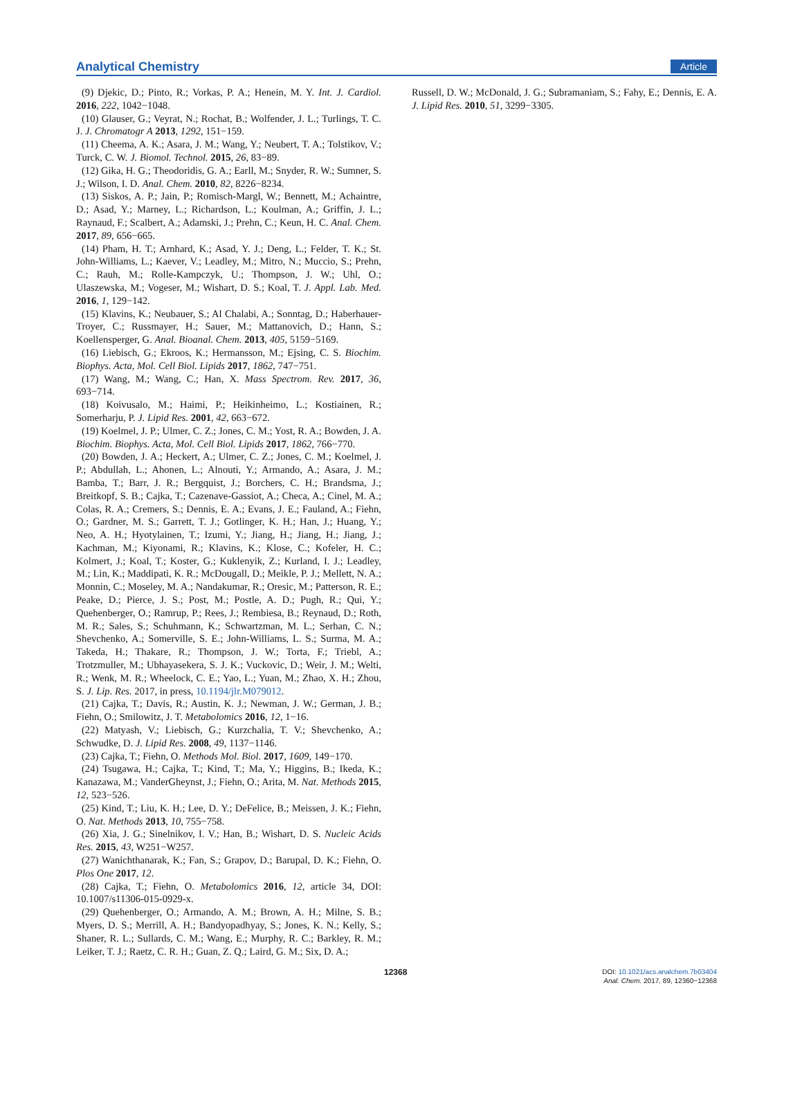Analytical Chemistry Article
(9) Djekic, D.; Pinto, R.; Vorkas, P. A.; Henein, M. Y. Int. J. Cardiol. 2016, 222, 1042−1048.
(10) Glauser, G.; Veyrat, N.; Rochat, B.; Wolfender, J. L.; Turlings, T. C. J. J. Chromatogr A 2013, 1292, 151−159.
(11) Cheema, A. K.; Asara, J. M.; Wang, Y.; Neubert, T. A.; Tolstikov, V.; Turck, C. W. J. Biomol. Technol. 2015, 26, 83−89.
(12) Gika, H. G.; Theodoridis, G. A.; Earll, M.; Snyder, R. W.; Sumner, S. J.; Wilson, I. D. Anal. Chem. 2010, 82, 8226−8234.
(13) Siskos, A. P.; Jain, P.; Romisch-Margl, W.; Bennett, M.; Achaintre, D.; Asad, Y.; Marney, L.; Richardson, L.; Koulman, A.; Griffin, J. L.; Raynaud, F.; Scalbert, A.; Adamski, J.; Prehn, C.; Keun, H. C. Anal. Chem. 2017, 89, 656−665.
(14) Pham, H. T.; Arnhard, K.; Asad, Y. J.; Deng, L.; Felder, T. K.; St. John-Williams, L.; Kaever, V.; Leadley, M.; Mitro, N.; Muccio, S.; Prehn, C.; Rauh, M.; Rolle-Kampczyk, U.; Thompson, J. W.; Uhl, O.; Ulaszewska, M.; Vogeser, M.; Wishart, D. S.; Koal, T. J. Appl. Lab. Med. 2016, 1, 129−142.
(15) Klavins, K.; Neubauer, S.; Al Chalabi, A.; Sonntag, D.; Haberhauer-Troyer, C.; Russmayer, H.; Sauer, M.; Mattanovich, D.; Hann, S.; Koellensperger, G. Anal. Bioanal. Chem. 2013, 405, 5159−5169.
(16) Liebisch, G.; Ekroos, K.; Hermansson, M.; Ejsing, C. S. Biochim. Biophys. Acta, Mol. Cell Biol. Lipids 2017, 1862, 747−751.
(17) Wang, M.; Wang, C.; Han, X. Mass Spectrom. Rev. 2017, 36, 693−714.
(18) Koivusalo, M.; Haimi, P.; Heikinheimo, L.; Kostiainen, R.; Somerharju, P. J. Lipid Res. 2001, 42, 663−672.
(19) Koelmel, J. P.; Ulmer, C. Z.; Jones, C. M.; Yost, R. A.; Bowden, J. A. Biochim. Biophys. Acta, Mol. Cell Biol. Lipids 2017, 1862, 766−770.
(20) Bowden, J. A.; Heckert, A.; Ulmer, C. Z.; Jones, C. M.; Koelmel, J. P.; Abdullah, L.; Ahonen, L.; Alnouti, Y.; Armando, A.; Asara, J. M.; Bamba, T.; Barr, J. R.; Bergquist, J.; Borchers, C. H.; Brandsma, J.; Breitkopf, S. B.; Cajka, T.; Cazenave-Gassiot, A.; Checa, A.; Cinel, M. A.; Colas, R. A.; Cremers, S.; Dennis, E. A.; Evans, J. E.; Fauland, A.; Fiehn, O.; Gardner, M. S.; Garrett, T. J.; Gotlinger, K. H.; Han, J.; Huang, Y.; Neo, A. H.; Hyotylainen, T.; Izumi, Y.; Jiang, H.; Jiang, H.; Jiang, J.; Kachman, M.; Kiyonami, R.; Klavins, K.; Klose, C.; Kofeler, H. C.; Kolmert, J.; Koal, T.; Koster, G.; Kuklenyik, Z.; Kurland, I. J.; Leadley, M.; Lin, K.; Maddipati, K. R.; McDougall, D.; Meikle, P. J.; Mellett, N. A.; Monnin, C.; Moseley, M. A.; Nandakumar, R.; Oresic, M.; Patterson, R. E.; Peake, D.; Pierce, J. S.; Post, M.; Postle, A. D.; Pugh, R.; Qui, Y.; Quehenberger, O.; Ramrup, P.; Rees, J.; Rembiesa, B.; Reynaud, D.; Roth, M. R.; Sales, S.; Schuhmann, K.; Schwartzman, M. L.; Serhan, C. N.; Shevchenko, A.; Somerville, S. E.; John-Williams, L. S.; Surma, M. A.; Takeda, H.; Thakare, R.; Thompson, J. W.; Torta, F.; Triebl, A.; Trotzmuller, M.; Ubhayasekera, S. J. K.; Vuckovic, D.; Weir, J. M.; Welti, R.; Wenk, M. R.; Wheelock, C. E.; Yao, L.; Yuan, M.; Zhao, X. H.; Zhou, S. J. Lip. Res. 2017, in press, 10.1194/jlr.M079012.
(21) Cajka, T.; Davis, R.; Austin, K. J.; Newman, J. W.; German, J. B.; Fiehn, O.; Smilowitz, J. T. Metabolomics 2016, 12, 1−16.
(22) Matyash, V.; Liebisch, G.; Kurzchalia, T. V.; Shevchenko, A.; Schwudke, D. J. Lipid Res. 2008, 49, 1137−1146.
(23) Cajka, T.; Fiehn, O. Methods Mol. Biol. 2017, 1609, 149−170.
(24) Tsugawa, H.; Cajka, T.; Kind, T.; Ma, Y.; Higgins, B.; Ikeda, K.; Kanazawa, M.; VanderGheynst, J.; Fiehn, O.; Arita, M. Nat. Methods 2015, 12, 523−526.
(25) Kind, T.; Liu, K. H.; Lee, D. Y.; DeFelice, B.; Meissen, J. K.; Fiehn, O. Nat. Methods 2013, 10, 755−758.
(26) Xia, J. G.; Sinelnikov, I. V.; Han, B.; Wishart, D. S. Nucleic Acids Res. 2015, 43, W251−W257.
(27) Wanichthanarak, K.; Fan, S.; Grapov, D.; Barupal, D. K.; Fiehn, O. Plos One 2017, 12.
(28) Cajka, T.; Fiehn, O. Metabolomics 2016, 12, article 34, DOI: 10.1007/s11306-015-0929-x.
(29) Quehenberger, O.; Armando, A. M.; Brown, A. H.; Milne, S. B.; Myers, D. S.; Merrill, A. H.; Bandyopadhyay, S.; Jones, K. N.; Kelly, S.; Shaner, R. L.; Sullards, C. M.; Wang, E.; Murphy, R. C.; Barkley, R. M.; Leiker, T. J.; Raetz, C. R. H.; Guan, Z. Q.; Laird, G. M.; Six, D. A.;
Russell, D. W.; McDonald, J. G.; Subramaniam, S.; Fahy, E.; Dennis, E. A. J. Lipid Res. 2010, 51, 3299−3305.
12368
DOI: 10.1021/acs.analchem.7b03404
Anal. Chem. 2017, 89, 12360−12368